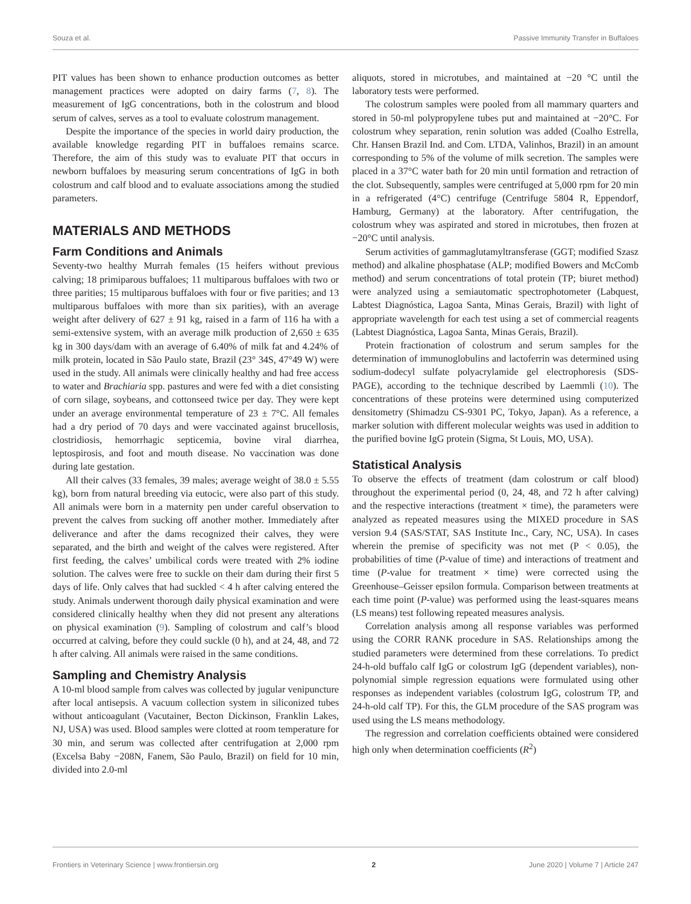Souza et al. Passive Immunity Transfer in Buffaloes
PIT values has been shown to enhance production outcomes as better management practices were adopted on dairy farms (7, 8). The measurement of IgG concentrations, both in the colostrum and blood serum of calves, serves as a tool to evaluate colostrum management.
Despite the importance of the species in world dairy production, the available knowledge regarding PIT in buffaloes remains scarce. Therefore, the aim of this study was to evaluate PIT that occurs in newborn buffaloes by measuring serum concentrations of IgG in both colostrum and calf blood and to evaluate associations among the studied parameters.
MATERIALS AND METHODS
Farm Conditions and Animals
Seventy-two healthy Murrah females (15 heifers without previous calving; 18 primiparous buffaloes; 11 multiparous buffaloes with two or three parities; 15 multiparous buffaloes with four or five parities; and 13 multiparous buffaloes with more than six parities), with an average weight after delivery of 627 ± 91 kg, raised in a farm of 116 ha with a semi-extensive system, with an average milk production of 2,650 ± 635 kg in 300 days/dam with an average of 6.40% of milk fat and 4.24% of milk protein, located in São Paulo state, Brazil (23° 34S, 47°49 W) were used in the study. All animals were clinically healthy and had free access to water and Brachiaria spp. pastures and were fed with a diet consisting of corn silage, soybeans, and cottonseed twice per day. They were kept under an average environmental temperature of 23 ± 7°C. All females had a dry period of 70 days and were vaccinated against brucellosis, clostridiosis, hemorrhagic septicemia, bovine viral diarrhea, leptospirosis, and foot and mouth disease. No vaccination was done during late gestation.
All their calves (33 females, 39 males; average weight of 38.0 ± 5.55 kg), born from natural breeding via eutocic, were also part of this study. All animals were born in a maternity pen under careful observation to prevent the calves from sucking off another mother. Immediately after deliverance and after the dams recognized their calves, they were separated, and the birth and weight of the calves were registered. After first feeding, the calves’ umbilical cords were treated with 2% iodine solution. The calves were free to suckle on their dam during their first 5 days of life. Only calves that had suckled < 4 h after calving entered the study. Animals underwent thorough daily physical examination and were considered clinically healthy when they did not present any alterations on physical examination (9). Sampling of colostrum and calf’s blood occurred at calving, before they could suckle (0 h), and at 24, 48, and 72 h after calving. All animals were raised in the same conditions.
Sampling and Chemistry Analysis
A 10-ml blood sample from calves was collected by jugular venipuncture after local antisepsis. A vacuum collection system in siliconized tubes without anticoagulant (Vacutainer, Becton Dickinson, Franklin Lakes, NJ, USA) was used. Blood samples were clotted at room temperature for 30 min, and serum was collected after centrifugation at 2,000 rpm (Excelsa Baby −208N, Fanem, São Paulo, Brazil) on field for 10 min, divided into 2.0-ml
aliquots, stored in microtubes, and maintained at −20 °C until the laboratory tests were performed.
The colostrum samples were pooled from all mammary quarters and stored in 50-ml polypropylene tubes put and maintained at −20°C. For colostrum whey separation, renin solution was added (Coalho Estrella, Chr. Hansen Brazil Ind. and Com. LTDA, Valinhos, Brazil) in an amount corresponding to 5% of the volume of milk secretion. The samples were placed in a 37°C water bath for 20 min until formation and retraction of the clot. Subsequently, samples were centrifuged at 5,000 rpm for 20 min in a refrigerated (4°C) centrifuge (Centrifuge 5804 R, Eppendorf, Hamburg, Germany) at the laboratory. After centrifugation, the colostrum whey was aspirated and stored in microtubes, then frozen at −20°C until analysis.
Serum activities of gammaglutamyltransferase (GGT; modified Szasz method) and alkaline phosphatase (ALP; modified Bowers and McComb method) and serum concentrations of total protein (TP; biuret method) were analyzed using a semiautomatic spectrophotometer (Labquest, Labtest Diagnóstica, Lagoa Santa, Minas Gerais, Brazil) with light of appropriate wavelength for each test using a set of commercial reagents (Labtest Diagnóstica, Lagoa Santa, Minas Gerais, Brazil).
Protein fractionation of colostrum and serum samples for the determination of immunoglobulins and lactoferrin was determined using sodium-dodecyl sulfate polyacrylamide gel electrophoresis (SDS-PAGE), according to the technique described by Laemmli (10). The concentrations of these proteins were determined using computerized densitometry (Shimadzu CS-9301 PC, Tokyo, Japan). As a reference, a marker solution with different molecular weights was used in addition to the purified bovine IgG protein (Sigma, St Louis, MO, USA).
Statistical Analysis
To observe the effects of treatment (dam colostrum or calf blood) throughout the experimental period (0, 24, 48, and 72 h after calving) and the respective interactions (treatment × time), the parameters were analyzed as repeated measures using the MIXED procedure in SAS version 9.4 (SAS/STAT, SAS Institute Inc., Cary, NC, USA). In cases wherein the premise of specificity was not met (P < 0.05), the probabilities of time (P-value of time) and interactions of treatment and time (P-value for treatment × time) were corrected using the Greenhouse–Geisser epsilon formula. Comparison between treatments at each time point (P-value) was performed using the least-squares means (LS means) test following repeated measures analysis.
Correlation analysis among all response variables was performed using the CORR RANK procedure in SAS. Relationships among the studied parameters were determined from these correlations. To predict 24-h-old buffalo calf IgG or colostrum IgG (dependent variables), non-polynomial simple regression equations were formulated using other responses as independent variables (colostrum IgG, colostrum TP, and 24-h-old calf TP). For this, the GLM procedure of the SAS program was used using the LS means methodology.
The regression and correlation coefficients obtained were considered high only when determination coefficients (R<sup>2</sup>)
Frontiers in Veterinary Science | www.frontiersin.org 2 June 2020 | Volume 7 | Article 247